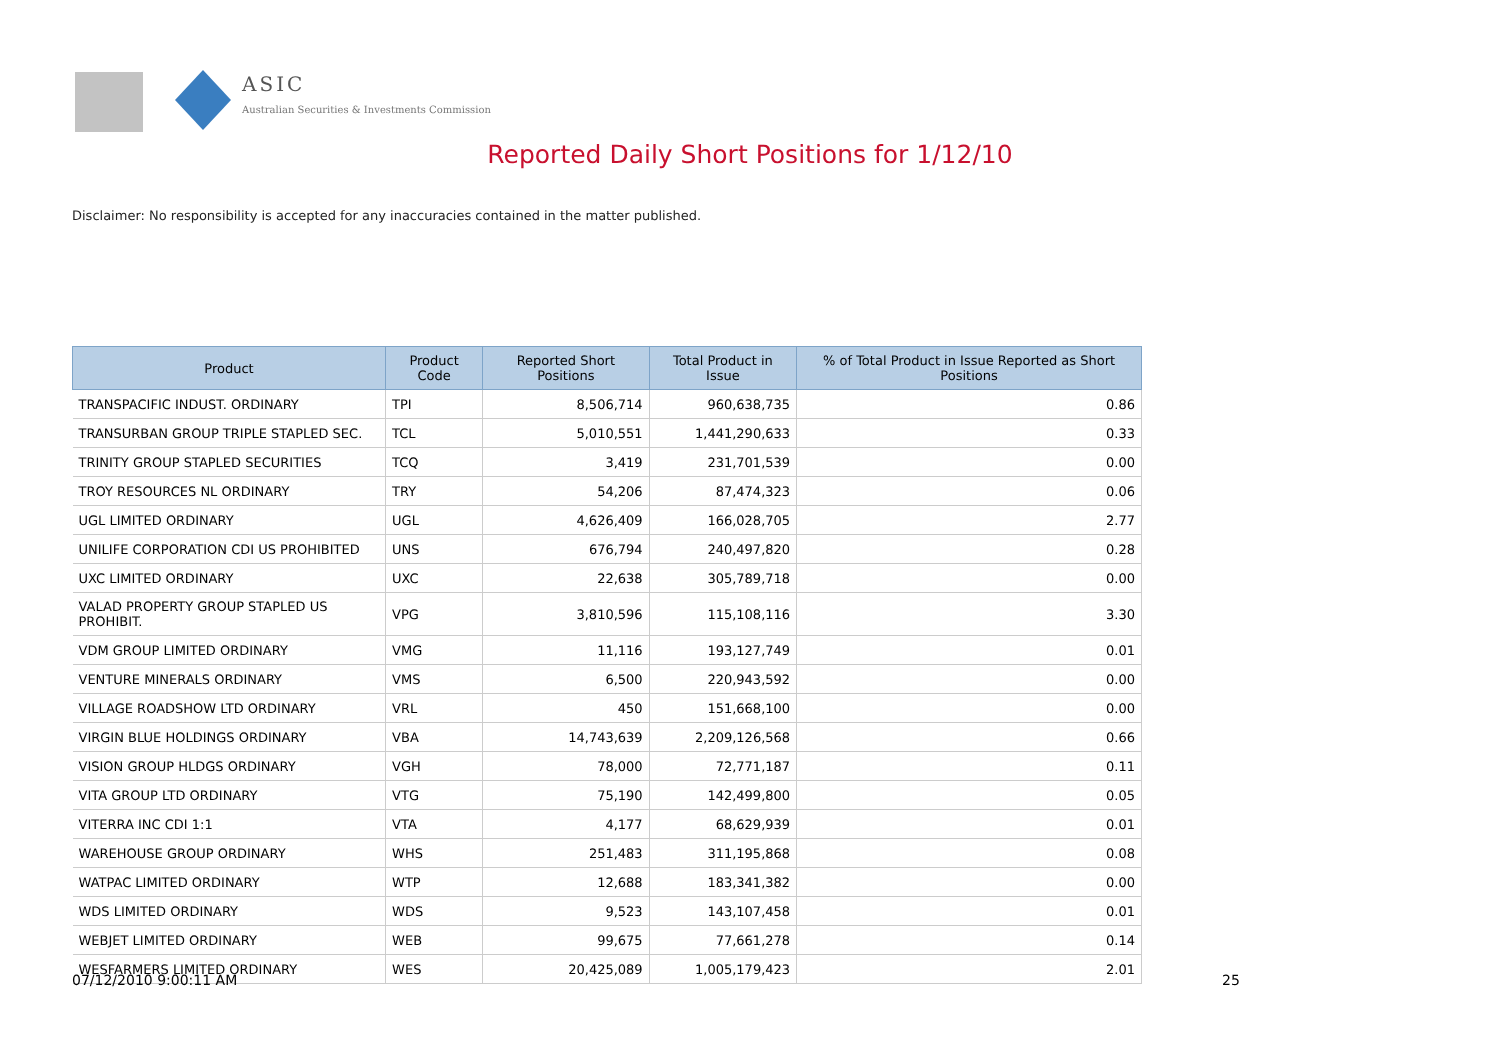ASIC
Australian Securities & Investments Commission
Reported Daily Short Positions for 1/12/10
Disclaimer: No responsibility is accepted for any inaccuracies contained in the matter published.
| Product | Product Code | Reported Short Positions | Total Product in Issue | % of Total Product in Issue Reported as Short Positions |
| --- | --- | --- | --- | --- |
| TRANSPACIFIC INDUST. ORDINARY | TPI | 8,506,714 | 960,638,735 | 0.86 |
| TRANSURBAN GROUP TRIPLE STAPLED SEC. | TCL | 5,010,551 | 1,441,290,633 | 0.33 |
| TRINITY GROUP STAPLED SECURITIES | TCQ | 3,419 | 231,701,539 | 0.00 |
| TROY RESOURCES NL ORDINARY | TRY | 54,206 | 87,474,323 | 0.06 |
| UGL LIMITED ORDINARY | UGL | 4,626,409 | 166,028,705 | 2.77 |
| UNILIFE CORPORATION CDI US PROHIBITED | UNS | 676,794 | 240,497,820 | 0.28 |
| UXC LIMITED ORDINARY | UXC | 22,638 | 305,789,718 | 0.00 |
| VALAD PROPERTY GROUP STAPLED US PROHIBIT. | VPG | 3,810,596 | 115,108,116 | 3.30 |
| VDM GROUP LIMITED ORDINARY | VMG | 11,116 | 193,127,749 | 0.01 |
| VENTURE MINERALS ORDINARY | VMS | 6,500 | 220,943,592 | 0.00 |
| VILLAGE ROADSHOW LTD ORDINARY | VRL | 450 | 151,668,100 | 0.00 |
| VIRGIN BLUE HOLDINGS ORDINARY | VBA | 14,743,639 | 2,209,126,568 | 0.66 |
| VISION GROUP HLDGS ORDINARY | VGH | 78,000 | 72,771,187 | 0.11 |
| VITA GROUP LTD ORDINARY | VTG | 75,190 | 142,499,800 | 0.05 |
| VITERRA INC CDI 1:1 | VTA | 4,177 | 68,629,939 | 0.01 |
| WAREHOUSE GROUP ORDINARY | WHS | 251,483 | 311,195,868 | 0.08 |
| WATPAC LIMITED ORDINARY | WTP | 12,688 | 183,341,382 | 0.00 |
| WDS LIMITED ORDINARY | WDS | 9,523 | 143,107,458 | 0.01 |
| WEBJET LIMITED ORDINARY | WEB | 99,675 | 77,661,278 | 0.14 |
| WESFARMERS LIMITED ORDINARY | WES | 20,425,089 | 1,005,179,423 | 2.01 |
07/12/2010 9:00:11 AM 25